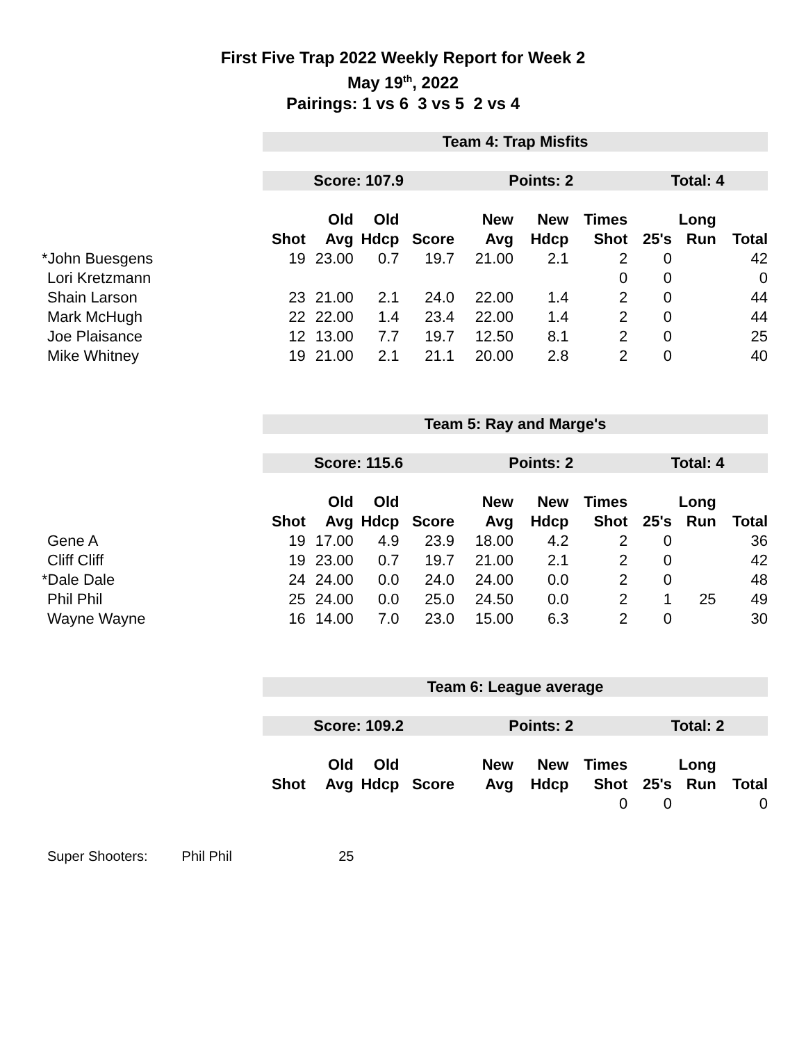First Five Trap 2022 Weekly Report for Week 2
May 19<sup>th</sup>, 2022
Pairings: 1 vs 6 3 vs 5 2 vs 4
| | Team 4: Trap Misfits | | | | | | | | | |
| | Score: 107.9 | | | | Points: 2 | | | Total: 4 | | |
| | | Old | Old | | New | New | Times | | Long | |
| | Shot | Avg | Hdcp | Score | Avg | Hdcp | Shot | 25's | Run | Total |
| *John Buesgens | 19 | 23.00 | 0.7 | 19.7 | 21.00 | 2.1 | 2 | 0 | | 42 |
| Lori Kretzmann | | | | | | | 0 | 0 | | 0 |
| Shain Larson | 23 | 21.00 | 2.1 | 24.0 | 22.00 | 1.4 | 2 | 0 | | 44 |
| Mark McHugh | 22 | 22.00 | 1.4 | 23.4 | 22.00 | 1.4 | 2 | 0 | | 44 |
| Joe Plaisance | 12 | 13.00 | 7.7 | 19.7 | 12.50 | 8.1 | 2 | 0 | | 25 |
| Mike Whitney | 19 | 21.00 | 2.1 | 21.1 | 20.00 | 2.8 | 2 | 0 | | 40 |
| | Team 5: Ray and Marge's | | | | | | | | | |
| | Score: 115.6 | | | | Points: 2 | | | Total: 4 | | |
| | | Old | Old | | New | New | Times | | Long | |
| | Shot | Avg | Hdcp | Score | Avg | Hdcp | Shot | 25's | Run | Total |
| Gene A | 19 | 17.00 | 4.9 | 23.9 | 18.00 | 4.2 | 2 | 0 | | 36 |
| Cliff Cliff | 19 | 23.00 | 0.7 | 19.7 | 21.00 | 2.1 | 2 | 0 | | 42 |
| *Dale Dale | 24 | 24.00 | 0.0 | 24.0 | 24.00 | 0.0 | 2 | 0 | | 48 |
| Phil Phil | 25 | 24.00 | 0.0 | 25.0 | 24.50 | 0.0 | 2 | 1 | 25 | 49 |
| Wayne Wayne | 16 | 14.00 | 7.0 | 23.0 | 15.00 | 6.3 | 2 | 0 | | 30 |
| | Team 6: League average | | | | | | | | | |
| | Score: 109.2 | | | | Points: 2 | | | Total: 2 | | |
| | | Old | Old | | New | New | Times | | Long | |
| | Shot | Avg | Hdcp | Score | Avg | Hdcp | Shot | 25's | Run | Total |
| | | | | | | | 0 | 0 | | 0 |
Super Shooters: Phil Phil 25